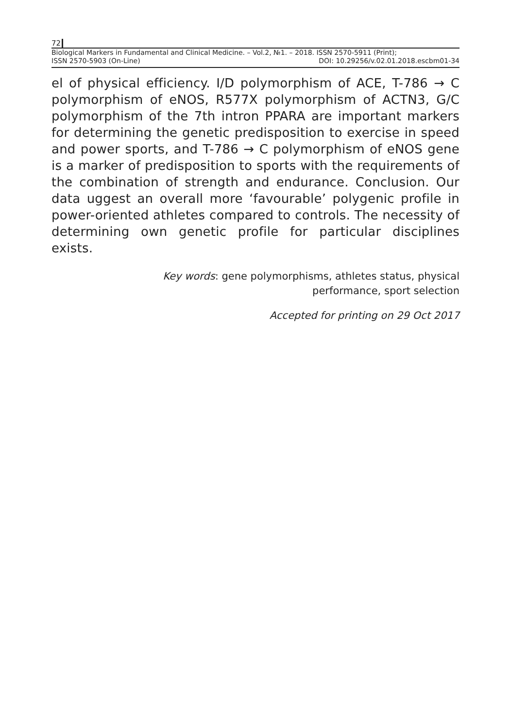72
Biological Markers in Fundamental and Clinical Medicine. – Vol.2, №1. – 2018. ISSN 2570-5911 (Print);
ISSN 2570-5903 (On-Line) DOI: 10.29256/v.02.01.2018.escbm01-34
el of physical efficiency. I/D polymorphism of ACE, T-786 → C polymorphism of eNOS, R577X polymorphism of ACTN3, G/C polymorphism of the 7th intron PPARA are important markers for determining the genetic predisposition to exercise in speed and power sports, and T-786 → C polymorphism of eNOS gene is a marker of predisposition to sports with the requirements of the combination of strength and endurance. Conclusion. Our data uggest an overall more ‘favourable’ polygenic profile in power-oriented athletes compared to controls. The necessity of determining own genetic profile for particular disciplines exists.
Key words: gene polymorphisms, athletes status, physical
performance, sport selection
Accepted for printing on 29 Oct 2017